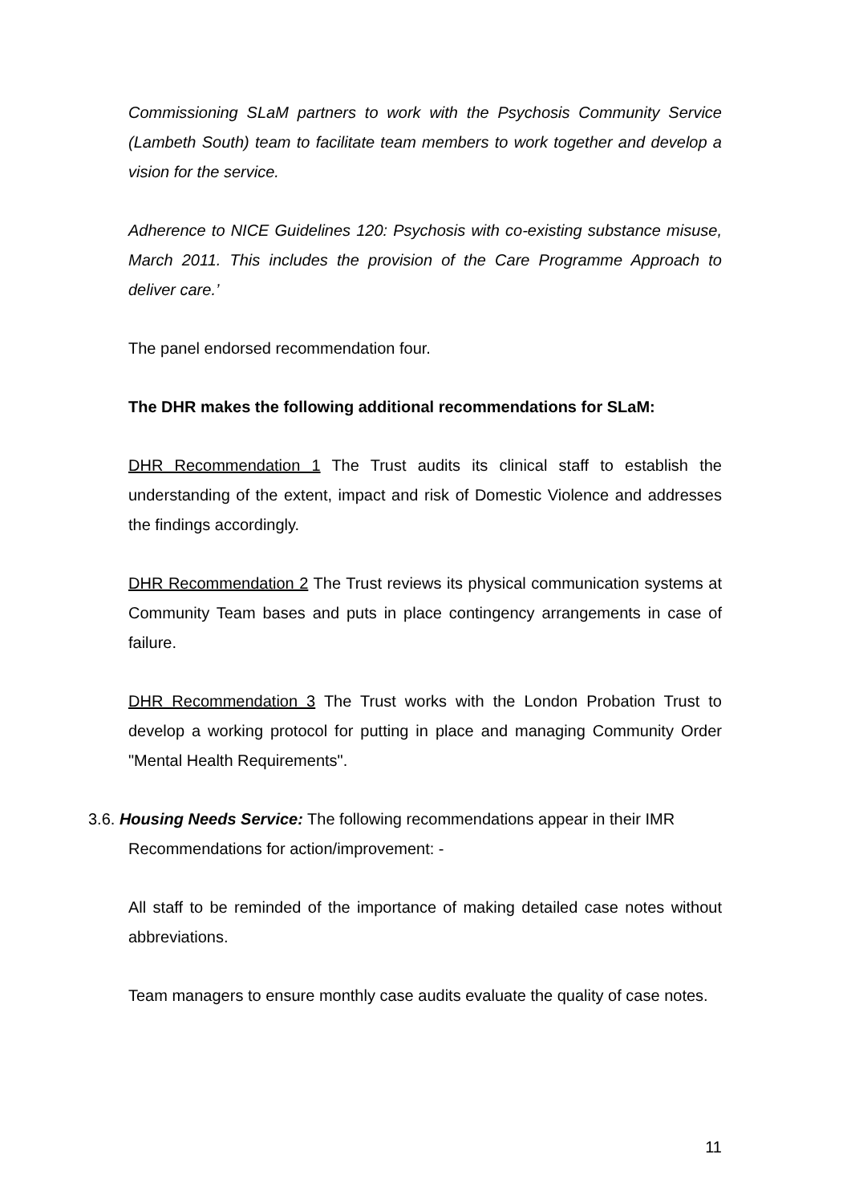Commissioning SLaM partners to work with the Psychosis Community Service (Lambeth South) team to facilitate team members to work together and develop a vision for the service.
Adherence to NICE Guidelines 120: Psychosis with co-existing substance misuse, March 2011. This includes the provision of the Care Programme Approach to deliver care.’
The panel endorsed recommendation four.
The DHR makes the following additional recommendations for SLaM:
DHR Recommendation 1 The Trust audits its clinical staff to establish the understanding of the extent, impact and risk of Domestic Violence and addresses the findings accordingly.
DHR Recommendation 2 The Trust reviews its physical communication systems at Community Team bases and puts in place contingency arrangements in case of failure.
DHR Recommendation 3 The Trust works with the London Probation Trust to develop a working protocol for putting in place and managing Community Order "Mental Health Requirements".
3.6. Housing Needs Service: The following recommendations appear in their IMR
Recommendations for action/improvement: -
All staff to be reminded of the importance of making detailed case notes without abbreviations.
Team managers to ensure monthly case audits evaluate the quality of case notes.
11